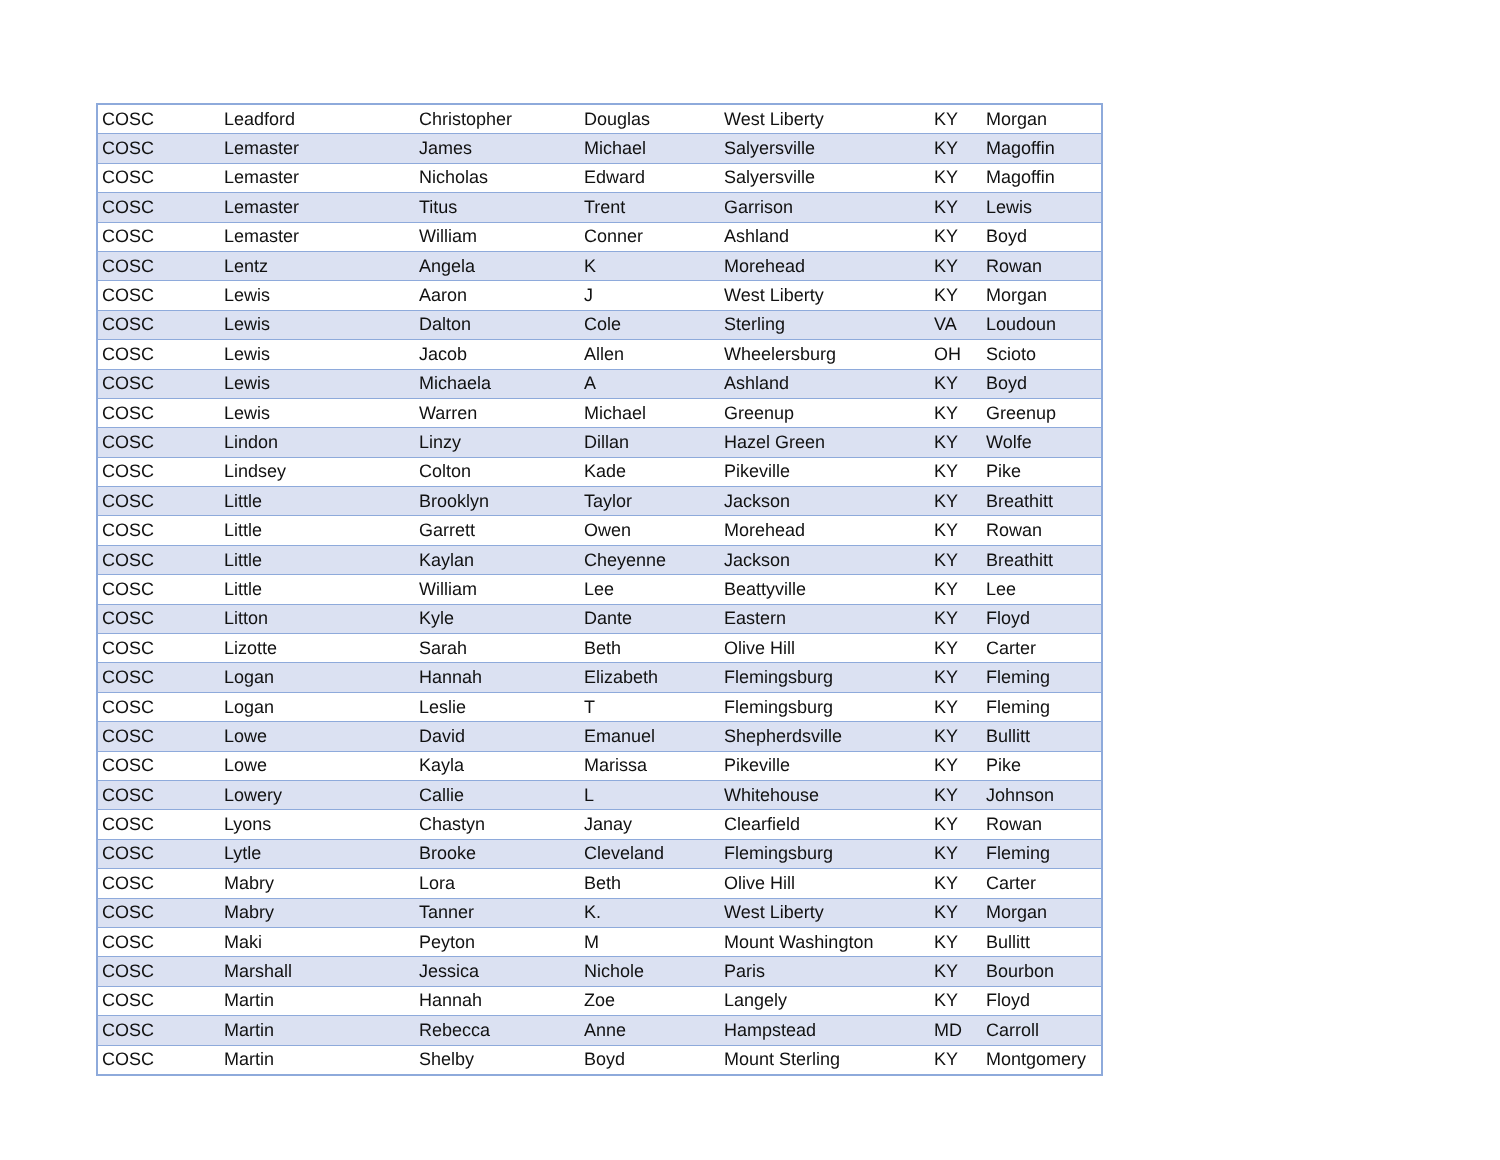| COSC | Leadford | Christopher | Douglas | West Liberty | KY | Morgan |
| COSC | Lemaster | James | Michael | Salyersville | KY | Magoffin |
| COSC | Lemaster | Nicholas | Edward | Salyersville | KY | Magoffin |
| COSC | Lemaster | Titus | Trent | Garrison | KY | Lewis |
| COSC | Lemaster | William | Conner | Ashland | KY | Boyd |
| COSC | Lentz | Angela | K | Morehead | KY | Rowan |
| COSC | Lewis | Aaron | J | West Liberty | KY | Morgan |
| COSC | Lewis | Dalton | Cole | Sterling | VA | Loudoun |
| COSC | Lewis | Jacob | Allen | Wheelersburg | OH | Scioto |
| COSC | Lewis | Michaela | A | Ashland | KY | Boyd |
| COSC | Lewis | Warren | Michael | Greenup | KY | Greenup |
| COSC | Lindon | Linzy | Dillan | Hazel Green | KY | Wolfe |
| COSC | Lindsey | Colton | Kade | Pikeville | KY | Pike |
| COSC | Little | Brooklyn | Taylor | Jackson | KY | Breathitt |
| COSC | Little | Garrett | Owen | Morehead | KY | Rowan |
| COSC | Little | Kaylan | Cheyenne | Jackson | KY | Breathitt |
| COSC | Little | William | Lee | Beattyville | KY | Lee |
| COSC | Litton | Kyle | Dante | Eastern | KY | Floyd |
| COSC | Lizotte | Sarah | Beth | Olive Hill | KY | Carter |
| COSC | Logan | Hannah | Elizabeth | Flemingsburg | KY | Fleming |
| COSC | Logan | Leslie | T | Flemingsburg | KY | Fleming |
| COSC | Lowe | David | Emanuel | Shepherdsville | KY | Bullitt |
| COSC | Lowe | Kayla | Marissa | Pikeville | KY | Pike |
| COSC | Lowery | Callie | L | Whitehouse | KY | Johnson |
| COSC | Lyons | Chastyn | Janay | Clearfield | KY | Rowan |
| COSC | Lytle | Brooke | Cleveland | Flemingsburg | KY | Fleming |
| COSC | Mabry | Lora | Beth | Olive Hill | KY | Carter |
| COSC | Mabry | Tanner | K. | West Liberty | KY | Morgan |
| COSC | Maki | Peyton | M | Mount Washington | KY | Bullitt |
| COSC | Marshall | Jessica | Nichole | Paris | KY | Bourbon |
| COSC | Martin | Hannah | Zoe | Langely | KY | Floyd |
| COSC | Martin | Rebecca | Anne | Hampstead | MD | Carroll |
| COSC | Martin | Shelby | Boyd | Mount Sterling | KY | Montgomery |